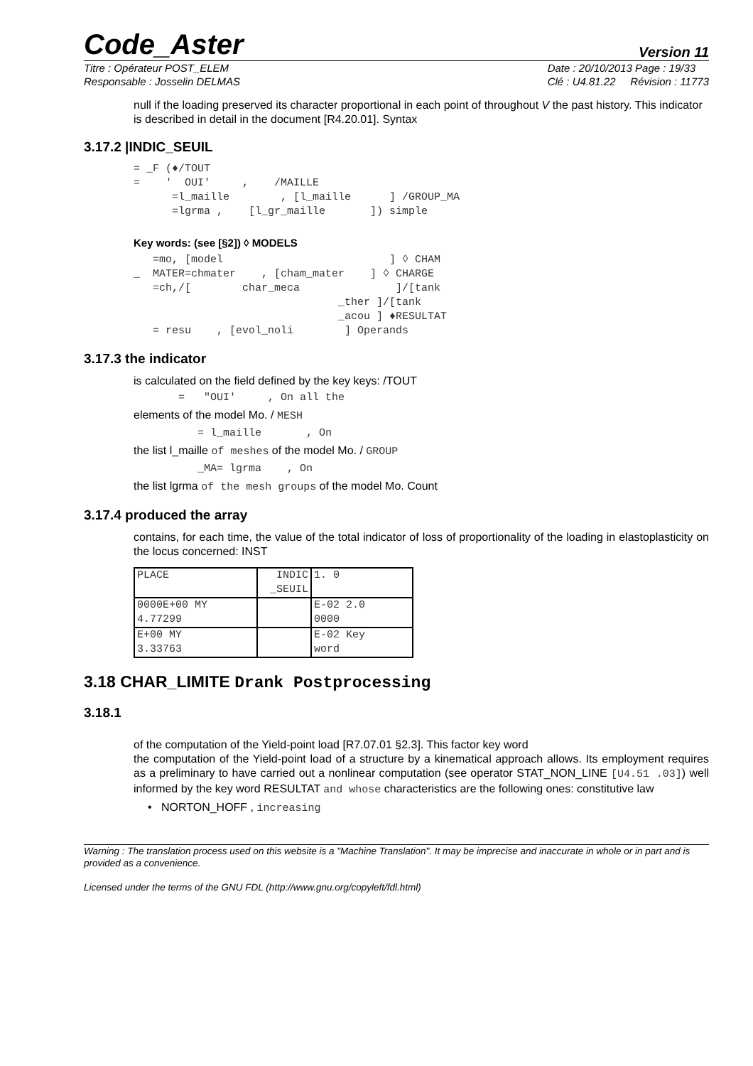Code_Aster
Version 11
Titre : Opérateur POST_ELEM
Responsable : Josselin DELMAS
Date : 20/10/2013 Page : 19/33
Clé : U4.81.22 Révision : 11773
null if the loading preserved its character proportional in each point of throughout V the past history. This indicator
is described in detail in the document [R4.20.01]. Syntax
3.17.2 |INDIC_SEUIL
= _F (♦/TOUT
=    '  OUI'     ,    /MAILLE
      =l_maille        , [l_maille      ] /GROUP_MA
      =lgrma ,    [l_gr_maille       ]) simple
Key words: (see [§2]) ◊ MODELS
   =mo, [model                          ] ◊ CHAM
_  MATER=chmater    , [cham_mater    ] ◊ CHARGE
   =ch,/[        char_meca               ]/[tank
                                _ther ]/[tank
                                _acou ] ♦RESULTAT
   = resu    , [evol_noli        ] Operands
3.17.3 the indicator
is calculated on the field defined by the key keys: /TOUT
       =   "OUI'     , On all the
elements of the model Mo. / MESH
          = l_maille       , On
the list l_maille of meshes of the model Mo. / GROUP
          _MA= lgrma    , On
the list lgrma of the mesh groups of the model Mo. Count
3.17.4 produced the array
contains, for each time, the value of the total indicator of loss of proportionality of the loading in elastoplasticity on the locus concerned: INST
| PLACE | INDIC _SEUIL | 1. 0 |
| 0000E+00 MY 4.77299 | | E-02 2.0 0000 |
| E+00 MY 3.33763 | | E-02 Key word |
3.18 CHAR_LIMITE Drank Postprocessing
3.18.1
of the computation of the Yield-point load [R7.07.01 §2.3]. This factor key word
the computation of the Yield-point load of a structure by a kinematical approach allows. Its employment requires as a preliminary to have carried out a nonlinear computation (see operator STAT_NON_LINE [U4.51 .03]) well informed by the key word RESULTAT and whose characteristics are the following ones: constitutive law
• NORTON_HOFF , increasing
Warning : The translation process used on this website is a "Machine Translation". It may be imprecise and inaccurate in whole or in part and is provided as a convenience.
Licensed under the terms of the GNU FDL (http://www.gnu.org/copyleft/fdl.html)